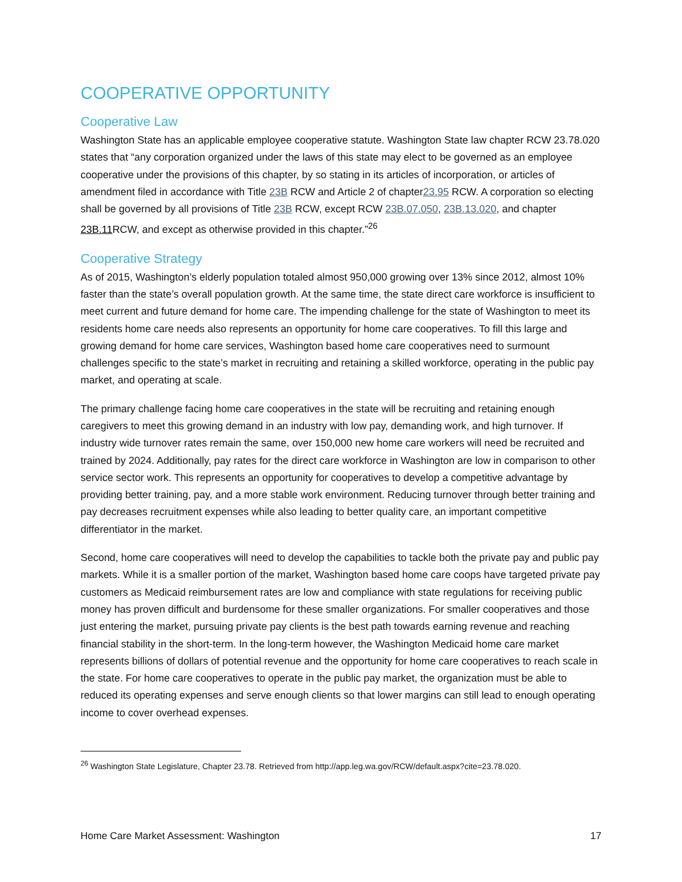COOPERATIVE OPPORTUNITY
Cooperative Law
Washington State has an applicable employee cooperative statute. Washington State law chapter RCW 23.78.020 states that “any corporation organized under the laws of this state may elect to be governed as an employee cooperative under the provisions of this chapter, by so stating in its articles of incorporation, or articles of amendment filed in accordance with Title 23B RCW and Article 2 of chapter23.95 RCW. A corporation so electing shall be governed by all provisions of Title 23B RCW, except RCW 23B.07.050, 23B.13.020, and chapter 23B.11 RCW, and except as otherwise provided in this chapter.”<sup>26</sup>
Cooperative Strategy
As of 2015, Washington’s elderly population totaled almost 950,000 growing over 13% since 2012, almost 10% faster than the state’s overall population growth. At the same time, the state direct care workforce is insufficient to meet current and future demand for home care. The impending challenge for the state of Washington to meet its residents home care needs also represents an opportunity for home care cooperatives. To fill this large and growing demand for home care services, Washington based home care cooperatives need to surmount challenges specific to the state’s market in recruiting and retaining a skilled workforce, operating in the public pay market, and operating at scale.
The primary challenge facing home care cooperatives in the state will be recruiting and retaining enough caregivers to meet this growing demand in an industry with low pay, demanding work, and high turnover. If industry wide turnover rates remain the same, over 150,000 new home care workers will need be recruited and trained by 2024. Additionally, pay rates for the direct care workforce in Washington are low in comparison to other service sector work. This represents an opportunity for cooperatives to develop a competitive advantage by providing better training, pay, and a more stable work environment. Reducing turnover through better training and pay decreases recruitment expenses while also leading to better quality care, an important competitive differentiator in the market.
Second, home care cooperatives will need to develop the capabilities to tackle both the private pay and public pay markets. While it is a smaller portion of the market, Washington based home care coops have targeted private pay customers as Medicaid reimbursement rates are low and compliance with state regulations for receiving public money has proven difficult and burdensome for these smaller organizations. For smaller cooperatives and those just entering the market, pursuing private pay clients is the best path towards earning revenue and reaching financial stability in the short-term. In the long-term however, the Washington Medicaid home care market represents billions of dollars of potential revenue and the opportunity for home care cooperatives to reach scale in the state. For home care cooperatives to operate in the public pay market, the organization must be able to reduced its operating expenses and serve enough clients so that lower margins can still lead to enough operating income to cover overhead expenses.
<sup>26</sup> Washington State Legislature, Chapter 23.78. Retrieved from http://app.leg.wa.gov/RCW/default.aspx?cite=23.78.020.
Home Care Market Assessment: Washington 17